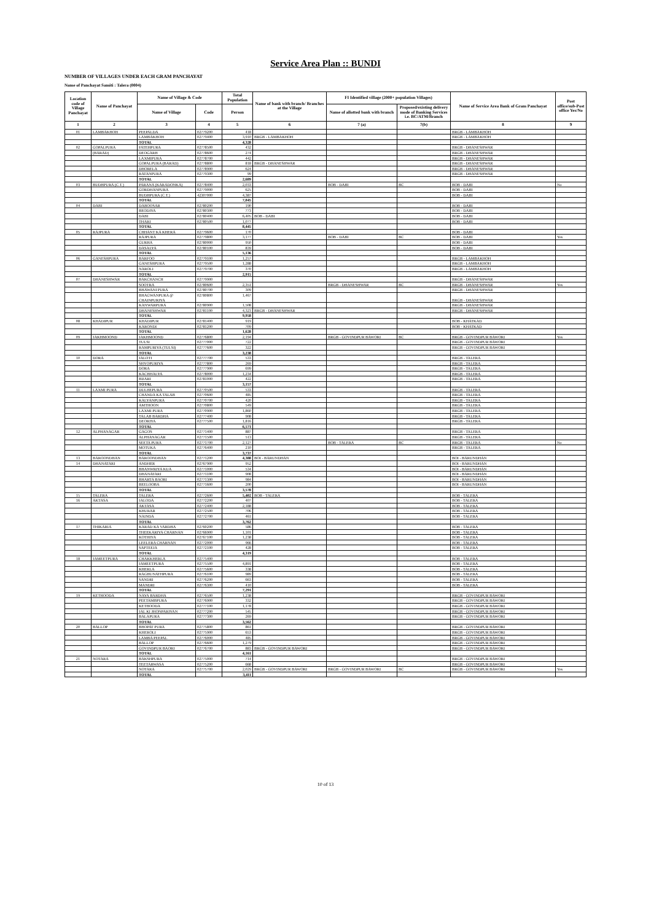Service Area Plan :: BUNDI
NUMBER OF VILLAGES UNDER EACH GRAM PANCHAYAT
Name of Panchayat Samiti : Talera (0004)
| Location code of Village Panchayat | Name of Panchayat | Name of Village & Code | | Total Population | Name of bank with branch/ Branches at the Village | FI Identified village (2000+ population Villages) | | Name of Service Area Bank of Gram Panchayat | Post office/sub-Post office Yes/No |
| --- | --- | --- | --- | --- | --- | --- | --- | --- | --- |
| | | Name of Village | Code | Person | | Name of allotted bank with branch | Proposed/existing delivery mode of Banking Services i.e. BC/ATM/Branch | | |
| 1 | 2 | 3 | 4 | 5 | 6 | 7 (a) | 7(b) | 8 | 9 |
| 01 | LAMBAKHOH | PEEPALDA | 02779200 | 418 | | | | BRGB - LAMBAKHOH | |
| | | LAMBAKHOH | 02779400 | 3,910 | BRGB - LAMBAKHOH | | | BRGB - LAMBAKHOH | |
| | | TOTAL | | 4,328 | | | | | |
| 02 | GOPALPURA | FATEHPURA | 02778500 | 432 | | | | BRGB - DHANESHWAR | |
| | (BARAD) | DEOGARH | 02778600 | 274 | | | | BRGB - DHANESHWAR | |
| | | LAXMIPURA | 02778700 | 442 | | | | BRGB - DHANESHWAR | |
| | | GOPALPURA (BARAD) | 02778800 | 818 | BRGB - DHANESHWAR | | | BRGB - DHANESHWAR | |
| | | DHORELA | 02778900 | 624 | | | | BRGB - DHANESHWAR | |
| | | RATANPURA | 02779300 | 99 | | | | BRGB - DHANESHWAR | |
| | | TOTAL | | 2,689 | | | | | |
| 03 | BUDHPURA (C.T.) | PARANA (KARADONKA) | 02778400 | 2,033 | | BOB - DABI | BC | BOB - DABI | No |
| | | GORDHANPURA | 02779000 | 625 | | | | BOB - DABI | |
| | | BUDHPURA (C.T.) | 42307000 | 4,387 | | | | BOB - DABI | |
| | | TOTAL | | 7,045 | | | | | |
| 04 | DABI | DABOOSAR | 02780200 | 190 | | | | BOB - DABI | |
| | | BEODIYA | 02780300 | 773 | | | | BOB - DABI | |
| | | DABI | 02780400 | 6,405 | BOB - DABI | | | BOB - DABI | |
| | | THARI | 02780500 | 1,077 | | | | BOB - DABI | |
| | | TOTAL | | 8,445 | | | | | |
| 05 | RAJPURA | CHHANT KA KHERA | 02779600 | 170 | | | | BOB - DABI | |
| | | RAJPURA | 02779800 | 3,177 | | BOB - DABI | BC | BOB - DABI | Yes |
| | | GURHA | 02780000 | 950 | | | | BOB - DABI | |
| | | DASALYA | 02780100 | 839 | | | | BOB - DABI | |
| | | TOTAL | | 5,136 | | | | | |
| 06 | GANESHPURA | BARFOO | 02779100 | 1,257 | | | | BRGB - LAMBAKHOH | |
| | | GANESHPURA | 02779500 | 1,288 | | | | BRGB - LAMBAKHOH | |
| | | NAROLI | 02779700 | 370 | | | | BRGB - LAMBAKHOH | |
| | | TOTAL | | 2,915 | | | | | |
| 07 | DHANESHWAR | BAKCHANCH | 02779900 | | | | | BRGB - DHANESHWAR | |
| | | SOOTRA | 02780600 | 2,351 | | BRGB - DHANESHWAR | BC | BRGB - DHANESHWAR | Yes |
| | | BHAWANI PURA | 02780700 | 309 | | | | BRGB - DHANESHWAR | |
| | | BHAGWANPURA @ CHAINPURIYA | 02780800 | 1,467 | | | | BRGB - DHANESHWAR | |
| | | KANWARPURA | 02780900 | 1,508 | | | | BRGB - DHANESHWAR | |
| | | DHANESHWAR | 02781100 | 4,323 | BRGB - DHANESHWAR | | | BRGB - DHANESHWAR | |
| | | TOTAL | | 9,958 | | | | | |
| 08 | KHADIPUR | KHADIPUR | 02781400 | 919 | | | | BOB - KHATKAD | |
| | | KARONDI | 02781200 | 709 | | | | BOB - KHATKAD | |
| | | TOTAL | | 1,628 | | | | | |
| 09 | JAKHMOOND | JAKHMOOND | 02776800 | 2,194 | | BRGB - GOVINDPUR BAWORI | BC | BRGB - GOVINDPUR BAWORI | Yes |
| | | TULSI | 02777000 | 722 | | | | BRGB - GOVINDPUR BAWORI | |
| | | RAMPURIYA (TULSI) | 02777600 | 322 | | | | BRGB - GOVINDPUR BAWORI | |
| | | TOTAL | | 3,238 | | | | | |
| 10 | DORA | JALOTI | 02777700 | 533 | | | | BRGB - TALERA | |
| | | SHYOPURIYA | 02777800 | 269 | | | | BRGB - TALERA | |
| | | DORA | 02777900 | 699 | | | | BRGB - TALERA | |
| | | KACHHALYA | 02778000 | 1,234 | | | | BRGB - TALERA | |
| | | BIJARI | 02781000 | 422 | | | | BRGB - TALERA | |
| | | TOTAL | | 3,157 | | | | | |
| 11 | LAXMI PURA | DULHEPURA | 02770500 | 533 | | | | BRGB - TALERA | |
| | | CHANDA KA TALAB | 02770600 | 485 | | | | BRGB - TALERA | |
| | | KALYANPURA | 02770700 | 420 | | | | BRGB - TALERA | |
| | | AMTHOON | 02770800 | 549 | | | | BRGB - TALERA | |
| | | LAXMI PURA | 02770900 | 1,860 | | | | BRGB - TALERA | |
| | | TALAB BARDHA | 02777400 | 908 | | | | BRGB - TALERA | |
| | | DEORIYA | 02777500 | 1,816 | | | | BRGB - TALERA | |
| | | TOTAL | | 6,571 | | | | | |
| 12 | ALPHANAGAR | GAGOS | 02771400 | 887 | | | | BRGB - TALERA | |
| | | ALPHANAGAR | 02771500 | 513 | | | | BRGB - TALERA | |
| | | SEETA PURA | 02771700 | 2,127 | | BOB - TALERA | BC | BRGB - TALERA | No |
| | | MOTUKA | 02776400 | 210 | | | | BRGB - TALERA | |
| | | TOTAL | | 3,737 | | | | | |
| 13 | BAROONDHAN | BAROONDHAN | 02771200 | 4,388 | BOI - BARUNDHAN | | | BOI - BARUNDHAN | |
| 14 | DHANATARI | ANDHER | 02767900 | 952 | | | | BOI - BARUNDHAN | |
| | | BHANWRIYA KUA | 02771000 | 534 | | | | BOI - BARUNDHAN | |
| | | DHANATARI | 02771100 | 908 | | | | BOI - BARUNDHAN | |
| | | BHARTA BAORI | 02771300 | 984 | | | | BOI - BARUNDHAN | |
| | | BEELOOBA | 02771600 | 200 | | | | BOI - BARUNDHAN | |
| | | TOTAL | | 3,578 | | | | | |
| 15 | TALERA | TALERA | 02772600 | 5,402 | BOB - TALERA | | | BOB - TALERA | |
| 16 | AKTASA | JALODA | 02772200 | 407 | | | | BOB - TALERA | |
| | | AKTASA | 02772400 | 2,188 | | | | BOB - TALERA | |
| | | KHURAR | 02772500 | 706 | | | | BOB - TALERA | |
| | | NAINDA | 02772700 | 461 | | | | BOB - TALERA | |
| | | TOTAL | | 3,762 | | | | | |
| 17 | THIKARIA | KARAD KA VARDHA | 02760200 | 586 | | | | BOB - TALERA | |
| | | THEEKARIYA CHARNAN | 02766900 | 1,101 | | | | BOB - TALERA | |
| | | KOTHIYA | 02767100 | 1,238 | | | | BOB - TALERA | |
| | | LEELERA CHARNAN | 02772000 | 966 | | | | BOB - TALERA | |
| | | SAPTEEJA | 02772100 | 428 | | | | BOB - TALERA | |
| | | TOTAL | | 4,319 | | | | | |
| 18 | JAMEETPURA | CHAKKHERLA | 02775400 | | | | | BOB - TALERA | |
| | | JAMEETPURA | 02775500 | 4,891 | | | | BOB - TALERA | |
| | | KHERLA | 02775600 | 338 | | | | BOB - TALERA | |
| | | RAGHUNATHPURA | 02776100 | 989 | | | | BOB - TALERA | |
| | | SANDRI | 02776200 | 663 | | | | BOB - TALERA | |
| | | MANDRI | 02776300 | 410 | | | | BOB - TALERA | |
| | | TOTAL | | 7,291 | | | | | |
| 19 | KETHOODA | NAYA BARDHA | 02776500 | 1,238 | | | | BRGB - GOVINDPUR BAWORI | |
| | | PEETAMBPURA | 02776900 | 332 | | | | BRGB - GOVINDPUR BAWORI | |
| | | KETHOODA | 02777100 | 1,178 | | | | BRGB - GOVINDPUR BAWORI | |
| | | JAL KI JHONPARIYAN | 02777200 | 545 | | | | BRGB - GOVINDPUR BAWORI | |
| | | BALAPURA | 02777300 | 269 | | | | BRGB - GOVINDPUR BAWORI | |
| | | TOTAL | | 3,562 | | | | | |
| 20 | BALLOP | BHOPAT PURA | 02775800 | 861 | | | | BRGB - GOVINDPUR BAWORI | |
| | | KHEROLI | 02775900 | 653 | | | | BRGB - GOVINDPUR BAWORI | |
| | | LAMBA PEEPAL | 02776000 | 485 | | | | BRGB - GOVINDPUR BAWORI | |
| | | BALLOP | 02776600 | 1,279 | | | | BRGB - GOVINDPUR BAWORI | |
| | | GOVINDPUR BAORI | 02776700 | 883 | BRGB - GOVINDPUR BAWORI | | | BRGB - GOVINDPUR BAWORI | |
| | | TOTAL | | 4,161 | | | | | |
| 21 | NOTARA | BAKSHPURA | 02775000 | 714 | | | | BRGB - GOVINDPUR BAWORI | |
| | | TEETARWASA | 02775200 | 668 | | | | BRGB - GOVINDPUR BAWORI | |
| | | NOTARA | 02775700 | 2,029 | BRGB - GOVINDPUR BAWORI | BRGB - GOVINDPUR BAWORI | BC | BRGB - GOVINDPUR BAWORI | Yes |
| | | TOTAL | | 3,411 | | | | | |
10 of 13